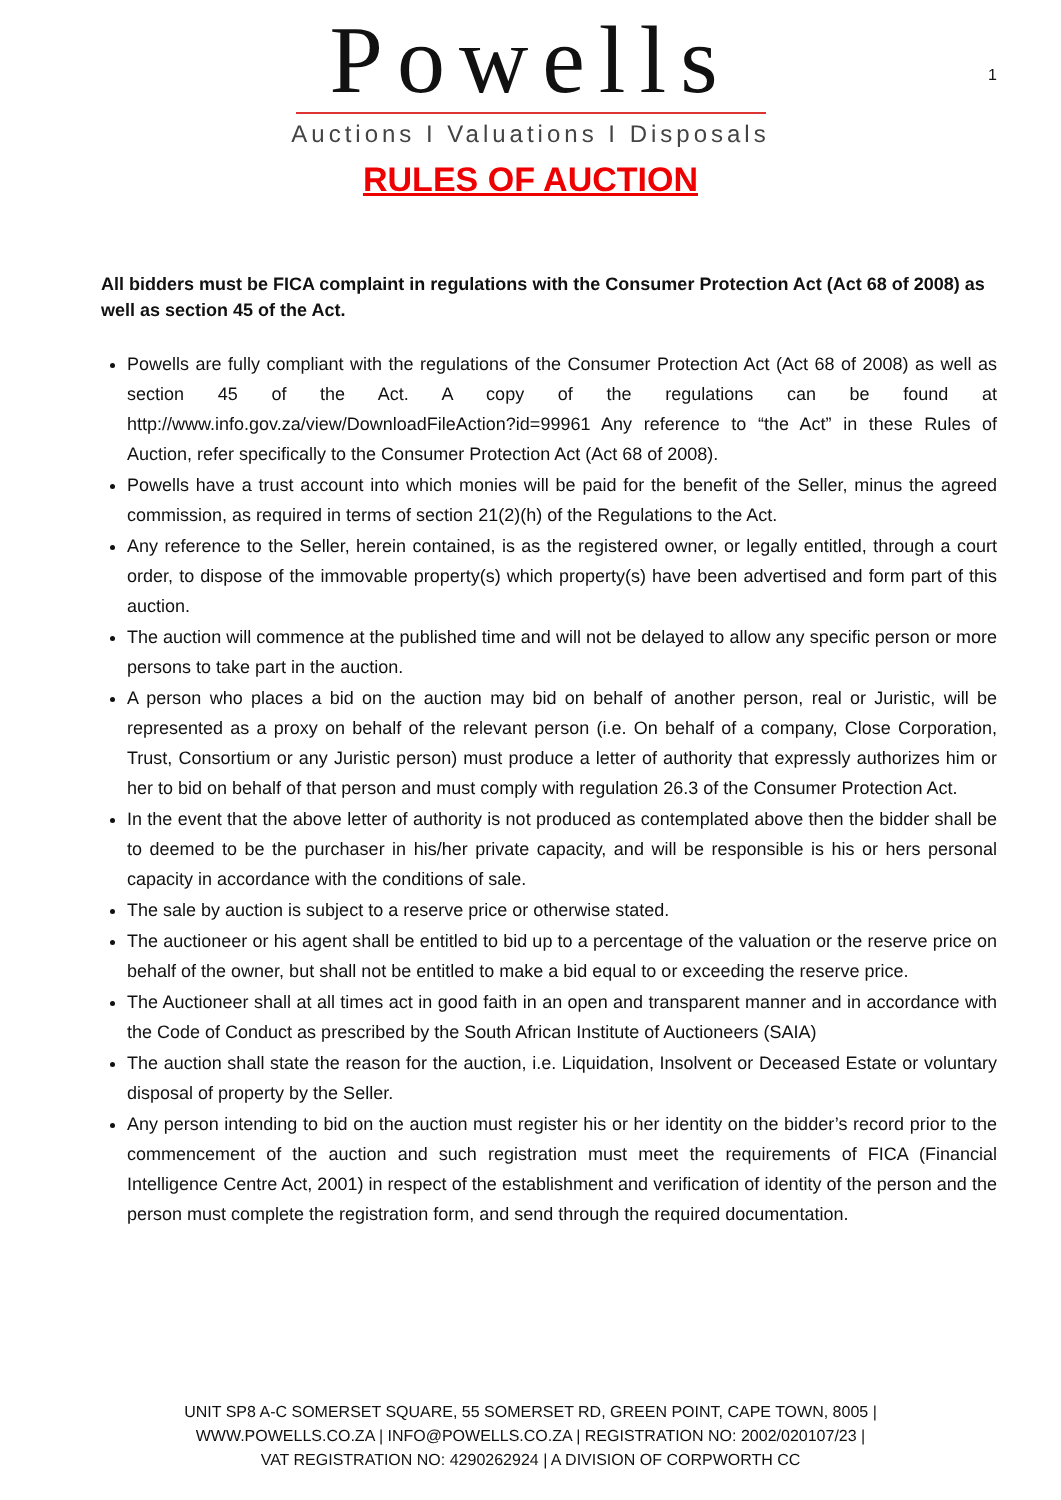1
Powells
Auctions I Valuations I Disposals
RULES OF AUCTION
All bidders must be FICA complaint in regulations with the Consumer Protection Act (Act 68 of 2008) as well as section 45 of the Act.
Powells are fully compliant with the regulations of the Consumer Protection Act (Act 68 of 2008) as well as section 45 of the Act. A copy of the regulations can be found at http://www.info.gov.za/view/DownloadFileAction?id=99961 Any reference to “the Act” in these Rules of Auction, refer specifically to the Consumer Protection Act (Act 68 of 2008).
Powells have a trust account into which monies will be paid for the benefit of the Seller, minus the agreed commission, as required in terms of section 21(2)(h) of the Regulations to the Act.
Any reference to the Seller, herein contained, is as the registered owner, or legally entitled, through a court order, to dispose of the immovable property(s) which property(s) have been advertised and form part of this auction.
The auction will commence at the published time and will not be delayed to allow any specific person or more persons to take part in the auction.
A person who places a bid on the auction may bid on behalf of another person, real or Juristic, will be represented as a proxy on behalf of the relevant person (i.e. On behalf of a company, Close Corporation, Trust, Consortium or any Juristic person) must produce a letter of authority that expressly authorizes him or her to bid on behalf of that person and must comply with regulation 26.3 of the Consumer Protection Act.
In the event that the above letter of authority is not produced as contemplated above then the bidder shall be to deemed to be the purchaser in his/her private capacity, and will be responsible is his or hers personal capacity in accordance with the conditions of sale.
The sale by auction is subject to a reserve price or otherwise stated.
The auctioneer or his agent shall be entitled to bid up to a percentage of the valuation or the reserve price on behalf of the owner, but shall not be entitled to make a bid equal to or exceeding the reserve price.
The Auctioneer shall at all times act in good faith in an open and transparent manner and in accordance with the Code of Conduct as prescribed by the South African Institute of Auctioneers (SAIA)
The auction shall state the reason for the auction, i.e. Liquidation, Insolvent or Deceased Estate or voluntary disposal of property by the Seller.
Any person intending to bid on the auction must register his or her identity on the bidder’s record prior to the commencement of the auction and such registration must meet the requirements of FICA (Financial Intelligence Centre Act, 2001) in respect of the establishment and verification of identity of the person and the person must complete the registration form, and send through the required documentation.
UNIT SP8 A-C SOMERSET SQUARE, 55 SOMERSET RD, GREEN POINT, CAPE TOWN, 8005 |
WWW.POWELLS.CO.ZA | INFO@POWELLS.CO.ZA | REGISTRATION NO: 2002/020107/23 |
VAT REGISTRATION NO: 4290262924 | A DIVISION OF CORPWORTH CC